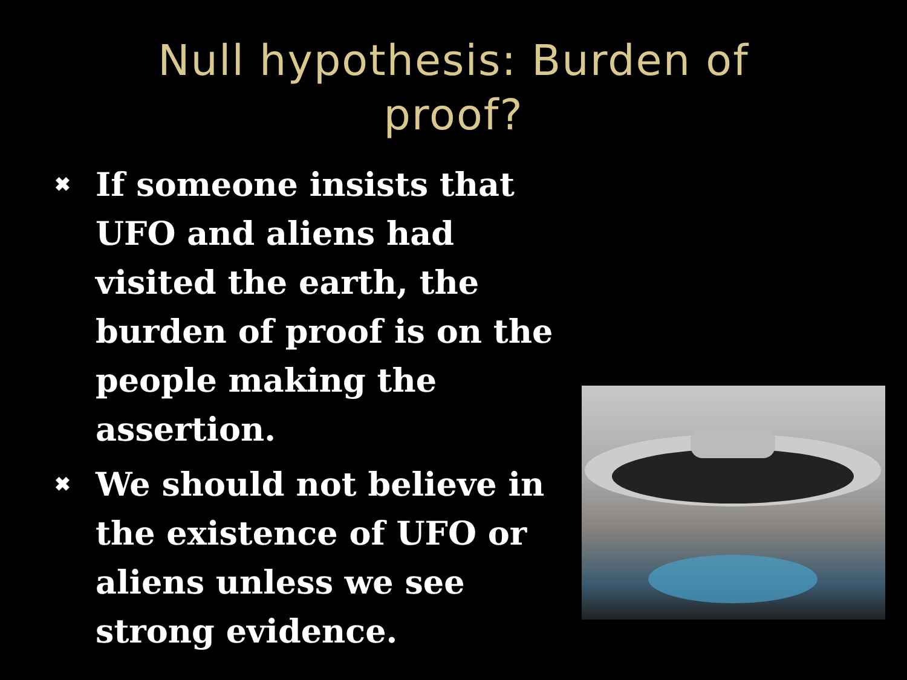Null hypothesis: Burden of
proof?
✖ If someone insists that UFO and aliens had visited the earth, the burden of proof is on the people making the assertion.
✖ We should not believe in the existence of UFO or aliens unless we see strong evidence.